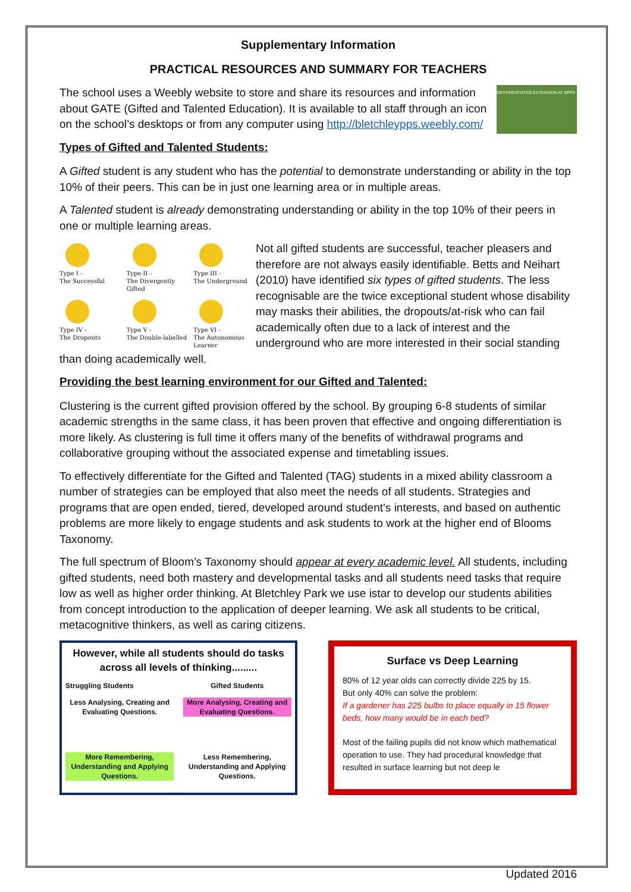Supplementary Information
PRACTICAL RESOURCES AND SUMMARY FOR TEACHERS
DIFFERENTIATED EXTENSION AT BPPS
The school uses a Weebly website to store and share its resources and information about GATE (Gifted and Talented Education). It is available to all staff through an icon on the school’s desktops or from any computer using http://bletchleypps.weebly.com/
Types of Gifted and Talented Students:
A Gifted student is any student who has the potential to demonstrate understanding or ability in the top 10% of their peers. This can be in just one learning area or in multiple areas.
A Talented student is already demonstrating understanding or ability in the top 10% of their peers in one or multiple learning areas.
Type I -
The Successful
Type II -
The Divergently Gifted
Type III -
The Underground
Type IV -
The Dropouts
Type V -
The Double-labelled
Type VI -
The Autonomous Learner
Not all gifted students are successful, teacher pleasers and therefore are not always easily identifiable. Betts and Neihart (2010) have identified six types of gifted students. The less recognisable are the twice exceptional student whose disability may masks their abilities, the dropouts/at-risk who can fail academically often due to a lack of interest and the underground who are more interested in their social standing than doing academically well.
Providing the best learning environment for our Gifted and Talented:
Clustering is the current gifted provision offered by the school. By grouping 6-8 students of similar academic strengths in the same class, it has been proven that effective and ongoing differentiation is more likely. As clustering is full time it offers many of the benefits of withdrawal programs and collaborative grouping without the associated expense and timetabling issues.
To effectively differentiate for the Gifted and Talented (TAG) students in a mixed ability classroom a number of strategies can be employed that also meet the needs of all students. Strategies and programs that are open ended, tiered, developed around student’s interests, and based on authentic problems are more likely to engage students and ask students to work at the higher end of Blooms Taxonomy.
The full spectrum of Bloom’s Taxonomy should appear at every academic level. All students, including gifted students, need both mastery and developmental tasks and all students need tasks that require low as well as higher order thinking. At Bletchley Park we use istar to develop our students abilities from concept introduction to the application of deeper learning. We ask all students to be critical, metacognitive thinkers, as well as caring citizens.
However, while all students should do tasks across all levels of thinking.........
Struggling Students
Less Analysing, Creating and Evaluating Questions.
More Remembering, Understanding and Applying Questions.
Gifted Students
More Analysing, Creating and Evaluating Questions.
Less Remembering, Understanding and Applying Questions.
Surface vs Deep Learning
80% of 12 year olds can correctly divide 225 by 15.
But only 40% can solve the problem:
If a gardener has 225 bulbs to place equally in 15 flower beds, how many would be in each bed?
Most of the failing pupils did not know which mathematical operation to use. They had procedural knowledge that resulted in surface learning but not deep le
Updated 2016